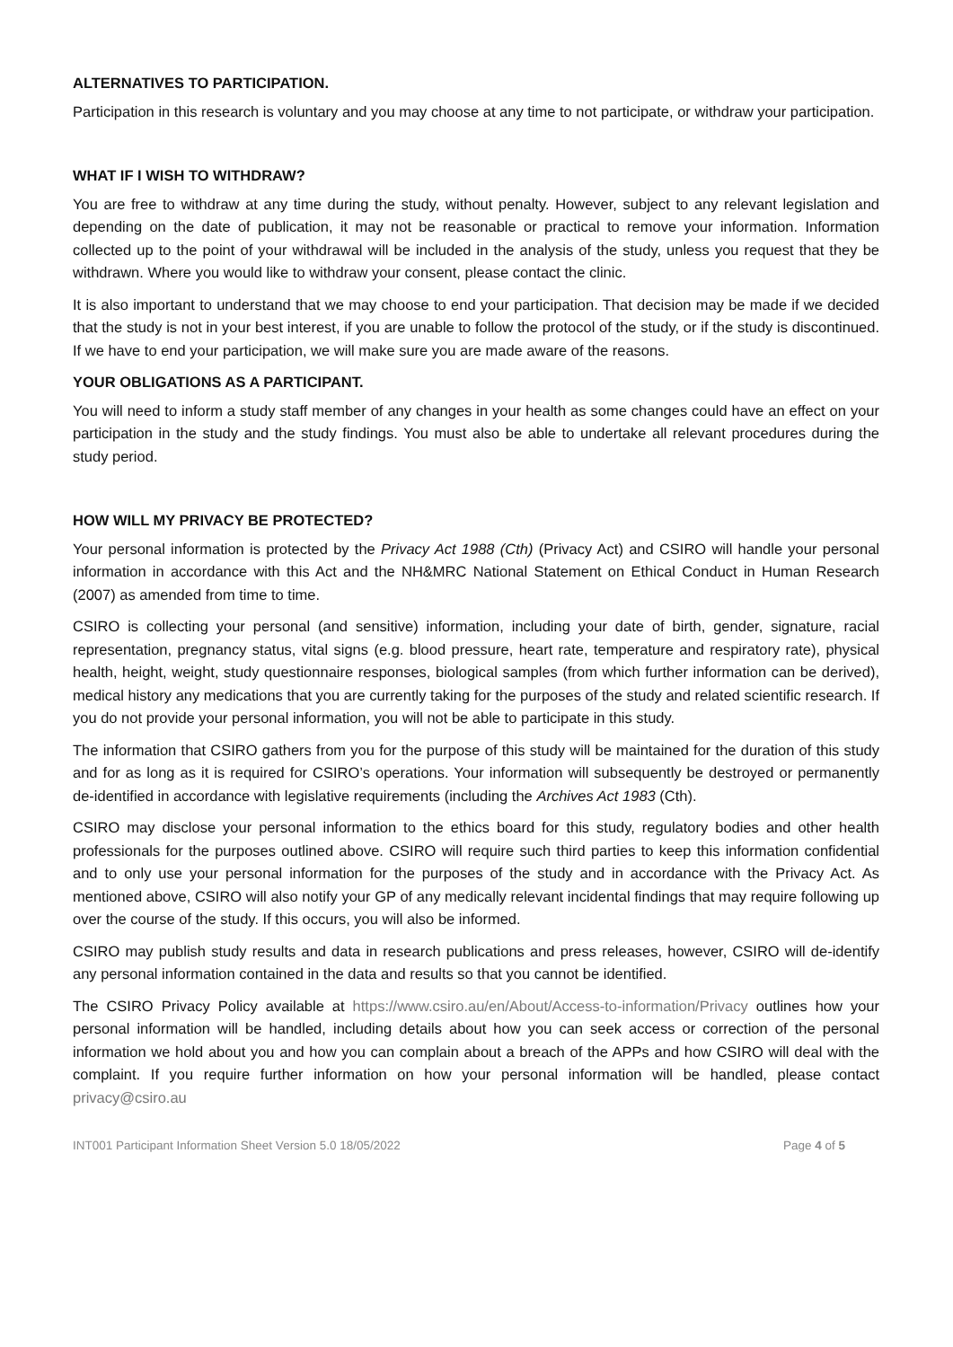ALTERNATIVES TO PARTICIPATION.
Participation in this research is voluntary and you may choose at any time to not participate, or withdraw your participation.
WHAT IF I WISH TO WITHDRAW?
You are free to withdraw at any time during the study, without penalty. However, subject to any relevant legislation and depending on the date of publication, it may not be reasonable or practical to remove your information. Information collected up to the point of your withdrawal will be included in the analysis of the study, unless you request that they be withdrawn. Where you would like to withdraw your consent, please contact the clinic.
It is also important to understand that we may choose to end your participation. That decision may be made if we decided that the study is not in your best interest, if you are unable to follow the protocol of the study, or if the study is discontinued. If we have to end your participation, we will make sure you are made aware of the reasons.
YOUR OBLIGATIONS AS A PARTICIPANT.
You will need to inform a study staff member of any changes in your health as some changes could have an effect on your participation in the study and the study findings. You must also be able to undertake all relevant procedures during the study period.
HOW WILL MY PRIVACY BE PROTECTED?
Your personal information is protected by the Privacy Act 1988 (Cth) (Privacy Act) and CSIRO will handle your personal information in accordance with this Act and the NH&MRC National Statement on Ethical Conduct in Human Research (2007) as amended from time to time.
CSIRO is collecting your personal (and sensitive) information, including your date of birth, gender, signature, racial representation, pregnancy status, vital signs (e.g. blood pressure, heart rate, temperature and respiratory rate), physical health, height, weight, study questionnaire responses, biological samples (from which further information can be derived), medical history any medications that you are currently taking for the purposes of the study and related scientific research. If you do not provide your personal information, you will not be able to participate in this study.
The information that CSIRO gathers from you for the purpose of this study will be maintained for the duration of this study and for as long as it is required for CSIRO’s operations. Your information will subsequently be destroyed or permanently de-identified in accordance with legislative requirements (including the Archives Act 1983 (Cth).
CSIRO may disclose your personal information to the ethics board for this study, regulatory bodies and other health professionals for the purposes outlined above. CSIRO will require such third parties to keep this information confidential and to only use your personal information for the purposes of the study and in accordance with the Privacy Act. As mentioned above, CSIRO will also notify your GP of any medically relevant incidental findings that may require following up over the course of the study. If this occurs, you will also be informed.
CSIRO may publish study results and data in research publications and press releases, however, CSIRO will de-identify any personal information contained in the data and results so that you cannot be identified.
The CSIRO Privacy Policy available at https://www.csiro.au/en/About/Access-to-information/Privacy outlines how your personal information will be handled, including details about how you can seek access or correction of the personal information we hold about you and how you can complain about a breach of the APPs and how CSIRO will deal with the complaint. If you require further information on how your personal information will be handled, please contact privacy@csiro.au
INT001 Participant Information Sheet Version 5.0 18/05/2022 Page 4 of 5